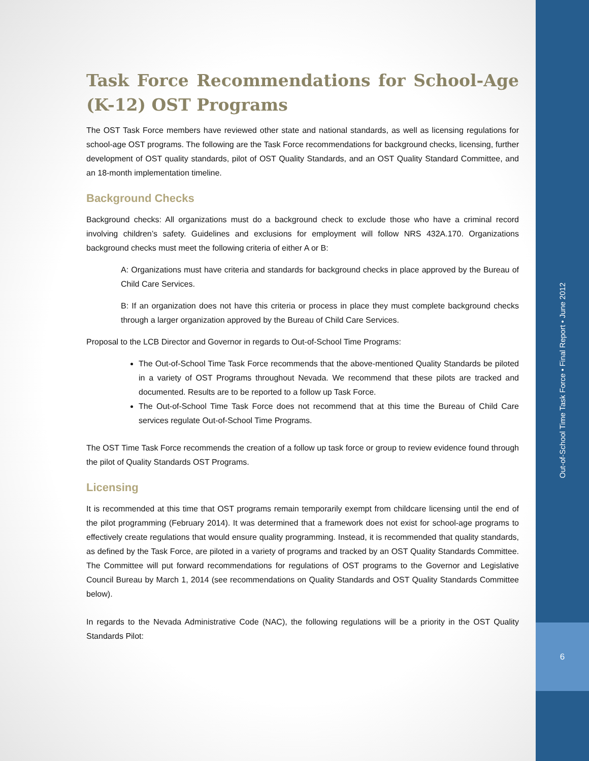Out-of-School Time Task Force • Final Report • June 2012
6
Task Force Recommendations for School-Age (K-12) OST Programs
The OST Task Force members have reviewed other state and national standards, as well as licensing regulations for school-age OST programs. The following are the Task Force recommendations for background checks, licensing, further development of OST quality standards, pilot of OST Quality Standards, and an OST Quality Standard Committee, and an 18-month implementation timeline.
Background Checks
Background checks: All organizations must do a background check to exclude those who have a criminal record involving children’s safety. Guidelines and exclusions for employment will follow NRS 432A.170. Organizations background checks must meet the following criteria of either A or B:
A: Organizations must have criteria and standards for background checks in place approved by the Bureau of Child Care Services.
B: If an organization does not have this criteria or process in place they must complete background checks through a larger organization approved by the Bureau of Child Care Services.
Proposal to the LCB Director and Governor in regards to Out-of-School Time Programs:
The Out-of-School Time Task Force recommends that the above-mentioned Quality Standards be piloted in a variety of OST Programs throughout Nevada. We recommend that these pilots are tracked and documented. Results are to be reported to a follow up Task Force.
The Out-of-School Time Task Force does not recommend that at this time the Bureau of Child Care services regulate Out-of-School Time Programs.
The OST Time Task Force recommends the creation of a follow up task force or group to review evidence found through the pilot of Quality Standards OST Programs.
Licensing
It is recommended at this time that OST programs remain temporarily exempt from childcare licensing until the end of the pilot programming (February 2014). It was determined that a framework does not exist for school-age programs to effectively create regulations that would ensure quality programming. Instead, it is recommended that quality standards, as defined by the Task Force, are piloted in a variety of programs and tracked by an OST Quality Standards Committee. The Committee will put forward recommendations for regulations of OST programs to the Governor and Legislative Council Bureau by March 1, 2014 (see recommendations on Quality Standards and OST Quality Standards Committee below).
In regards to the Nevada Administrative Code (NAC), the following regulations will be a priority in the OST Quality Standards Pilot: